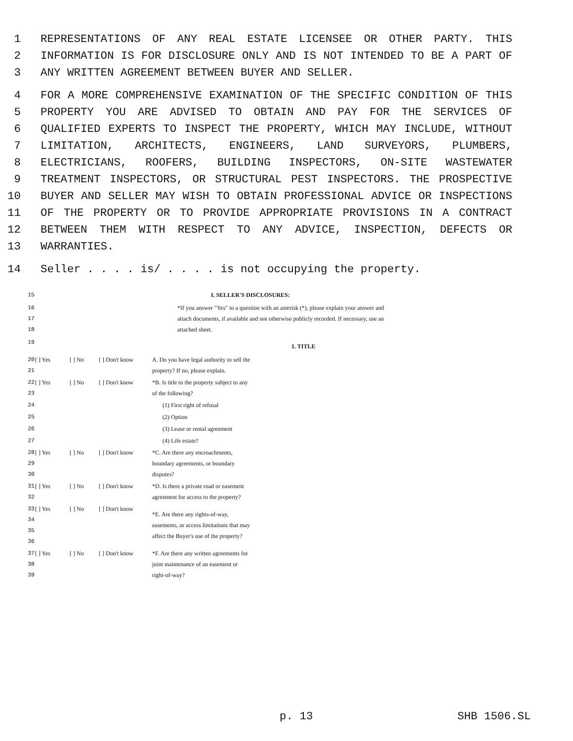1 REPRESENTATIONS OF ANY REAL ESTATE LICENSEE OR OTHER PARTY. THIS
2 INFORMATION IS FOR DISCLOSURE ONLY AND IS NOT INTENDED TO BE A PART OF
3 ANY WRITTEN AGREEMENT BETWEEN BUYER AND SELLER.
4 FOR A MORE COMPREHENSIVE EXAMINATION OF THE SPECIFIC CONDITION OF THIS
5 PROPERTY YOU ARE ADVISED TO OBTAIN AND PAY FOR THE SERVICES OF
6 QUALIFIED EXPERTS TO INSPECT THE PROPERTY, WHICH MAY INCLUDE, WITHOUT
7 LIMITATION, ARCHITECTS, ENGINEERS, LAND SURVEYORS, PLUMBERS,
8 ELECTRICIANS, ROOFERS, BUILDING INSPECTORS, ON-SITE WASTEWATER
9 TREATMENT INSPECTORS, OR STRUCTURAL PEST INSPECTORS. THE PROSPECTIVE
10 BUYER AND SELLER MAY WISH TO OBTAIN PROFESSIONAL ADVICE OR INSPECTIONS
11 OF THE PROPERTY OR TO PROVIDE APPROPRIATE PROVISIONS IN A CONTRACT
12 BETWEEN THEM WITH RESPECT TO ANY ADVICE, INSPECTION, DEFECTS OR
13 WARRANTIES.
14 Seller . . . . is/ . . . . is not occupying the property.
15 I. SELLER'S DISCLOSURES:
16
17
18 *If you answer "Yes" to a question with an asterisk (*), please explain your answer and attach documents, if available and not otherwise publicly recorded. If necessary, use an attached sheet.
19 1. TITLE
| 20 21 | [ ] Yes | [ ] No | [ ] Don't know | A. Do you have legal authority to sell the property? If no, please explain. |
| 22 23 | [ ] Yes | [ ] No | [ ] Don't know | *B. Is title to the property subject to any of the following? |
| 24 | | | | (1) First right of refusal |
| 25 | | | | (2) Option |
| 26 | | | | (3) Lease or rental agreement |
| 27 | | | | (4) Life estate? |
| 28 29 30 | [ ] Yes | [ ] No | [ ] Don't know | *C. Are there any encroachments, boundary agreements, or boundary disputes? |
| 31 32 | [ ] Yes | [ ] No | [ ] Don't know | *D. Is there a private road or easement agreement for access to the property? |
| 33 34 35 36 | [ ] Yes | [ ] No | [ ] Don't know | *E. Are there any rights-of-way, easements, or access limitations that may affect the Buyer's use of the property? |
| 37 38 39 | [ ] Yes | [ ] No | [ ] Don't know | *F. Are there any written agreements for joint maintenance of an easement or right-of-way? |
p. 13 SHB 1506.SL